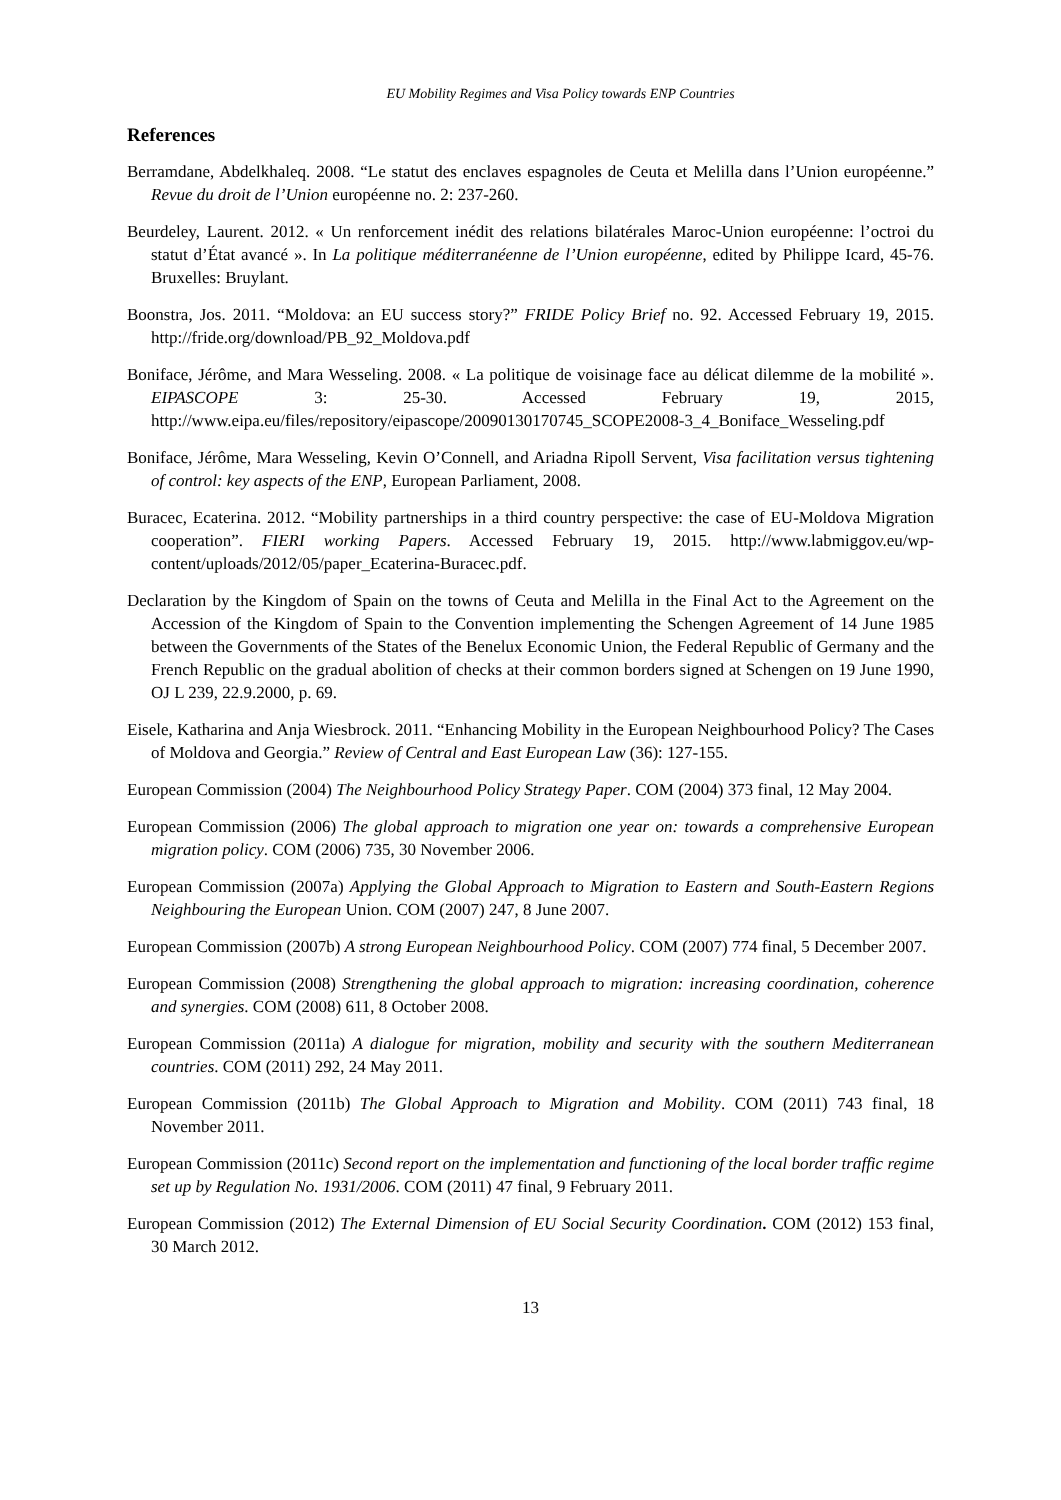EU Mobility Regimes and Visa Policy towards ENP Countries
References
Berramdane, Abdelkhaleq. 2008. “Le statut des enclaves espagnoles de Ceuta et Melilla dans l’Union européenne.” Revue du droit de l’Union européenne no. 2: 237-260.
Beurdeley, Laurent. 2012. « Un renforcement inédit des relations bilatérales Maroc-Union européenne: l’octroi du statut d’État avancé ». In La politique méditerranéenne de l’Union européenne, edited by Philippe Icard, 45-76. Bruxelles: Bruylant.
Boonstra, Jos. 2011. “Moldova: an EU success story?” FRIDE Policy Brief no. 92. Accessed February 19, 2015. http://fride.org/download/PB_92_Moldova.pdf
Boniface, Jérôme, and Mara Wesseling. 2008. « La politique de voisinage face au délicat dilemme de la mobilité ». EIPASCOPE 3: 25-30. Accessed February 19, 2015, http://www.eipa.eu/files/repository/eipascope/20090130170745_SCOPE2008-3_4_Boniface_Wesseling.pdf
Boniface, Jérôme, Mara Wesseling, Kevin O’Connell, and Ariadna Ripoll Servent, Visa facilitation versus tightening of control: key aspects of the ENP, European Parliament, 2008.
Buracec, Ecaterina. 2012. “Mobility partnerships in a third country perspective: the case of EU-Moldova Migration cooperation”. FIERI working Papers. Accessed February 19, 2015. http://www.labmiggov.eu/wp-content/uploads/2012/05/paper_Ecaterina-Buracec.pdf.
Declaration by the Kingdom of Spain on the towns of Ceuta and Melilla in the Final Act to the Agreement on the Accession of the Kingdom of Spain to the Convention implementing the Schengen Agreement of 14 June 1985 between the Governments of the States of the Benelux Economic Union, the Federal Republic of Germany and the French Republic on the gradual abolition of checks at their common borders signed at Schengen on 19 June 1990, OJ L 239, 22.9.2000, p. 69.
Eisele, Katharina and Anja Wiesbrock. 2011. “Enhancing Mobility in the European Neighbourhood Policy? The Cases of Moldova and Georgia.” Review of Central and East European Law (36): 127-155.
European Commission (2004) The Neighbourhood Policy Strategy Paper. COM (2004) 373 final, 12 May 2004.
European Commission (2006) The global approach to migration one year on: towards a comprehensive European migration policy. COM (2006) 735, 30 November 2006.
European Commission (2007a) Applying the Global Approach to Migration to Eastern and South-Eastern Regions Neighbouring the European Union. COM (2007) 247, 8 June 2007.
European Commission (2007b) A strong European Neighbourhood Policy. COM (2007) 774 final, 5 December 2007.
European Commission (2008) Strengthening the global approach to migration: increasing coordination, coherence and synergies. COM (2008) 611, 8 October 2008.
European Commission (2011a) A dialogue for migration, mobility and security with the southern Mediterranean countries. COM (2011) 292, 24 May 2011.
European Commission (2011b) The Global Approach to Migration and Mobility. COM (2011) 743 final, 18 November 2011.
European Commission (2011c) Second report on the implementation and functioning of the local border traffic regime set up by Regulation No. 1931/2006. COM (2011) 47 final, 9 February 2011.
European Commission (2012) The External Dimension of EU Social Security Coordination. COM (2012) 153 final, 30 March 2012.
13